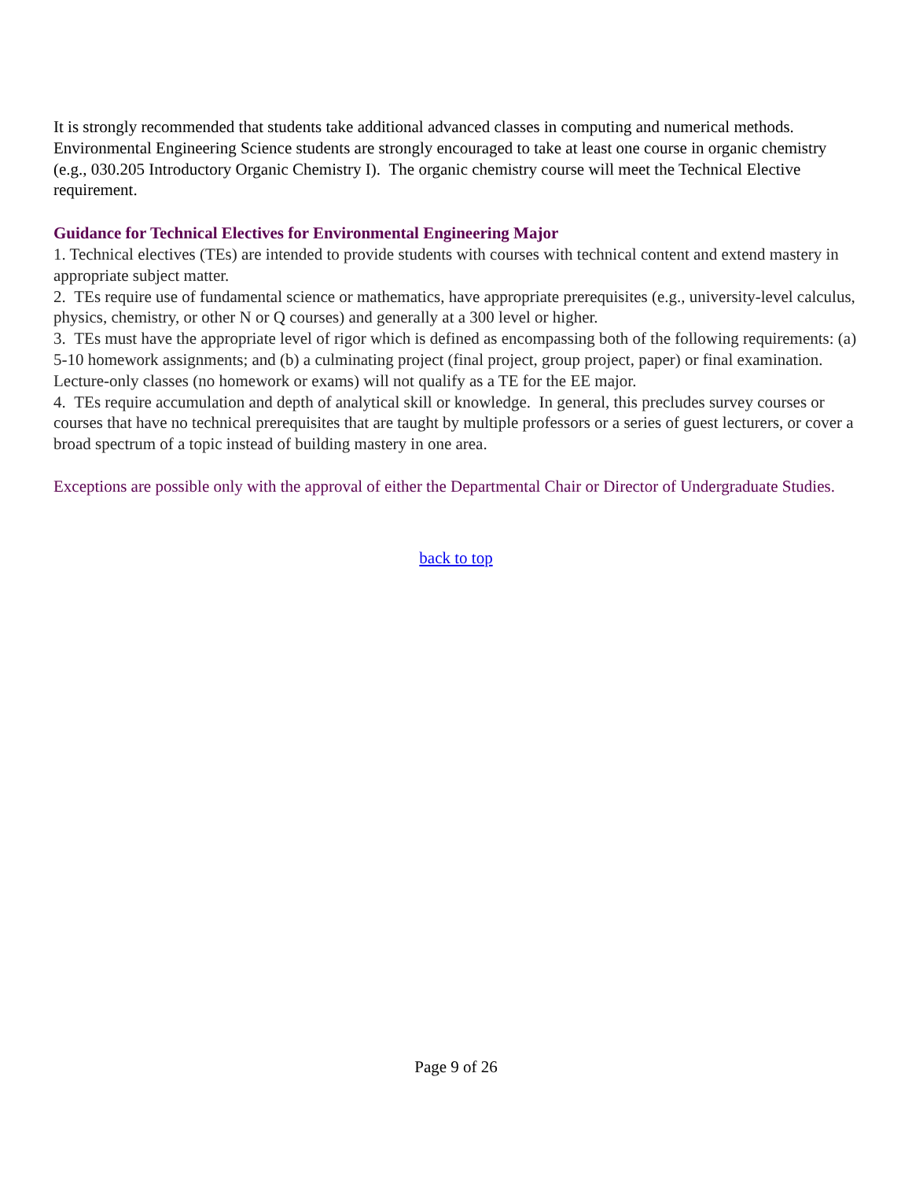It is strongly recommended that students take additional advanced classes in computing and numerical methods. Environmental Engineering Science students are strongly encouraged to take at least one course in organic chemistry (e.g., 030.205 Introductory Organic Chemistry I). The organic chemistry course will meet the Technical Elective requirement.
Guidance for Technical Electives for Environmental Engineering Major
1. Technical electives (TEs) are intended to provide students with courses with technical content and extend mastery in appropriate subject matter.
2. TEs require use of fundamental science or mathematics, have appropriate prerequisites (e.g., university-level calculus, physics, chemistry, or other N or Q courses) and generally at a 300 level or higher.
3. TEs must have the appropriate level of rigor which is defined as encompassing both of the following requirements: (a) 5-10 homework assignments; and (b) a culminating project (final project, group project, paper) or final examination. Lecture-only classes (no homework or exams) will not qualify as a TE for the EE major.
4. TEs require accumulation and depth of analytical skill or knowledge. In general, this precludes survey courses or courses that have no technical prerequisites that are taught by multiple professors or a series of guest lecturers, or cover a broad spectrum of a topic instead of building mastery in one area.
Exceptions are possible only with the approval of either the Departmental Chair or Director of Undergraduate Studies.
back to top
Page 9 of 26